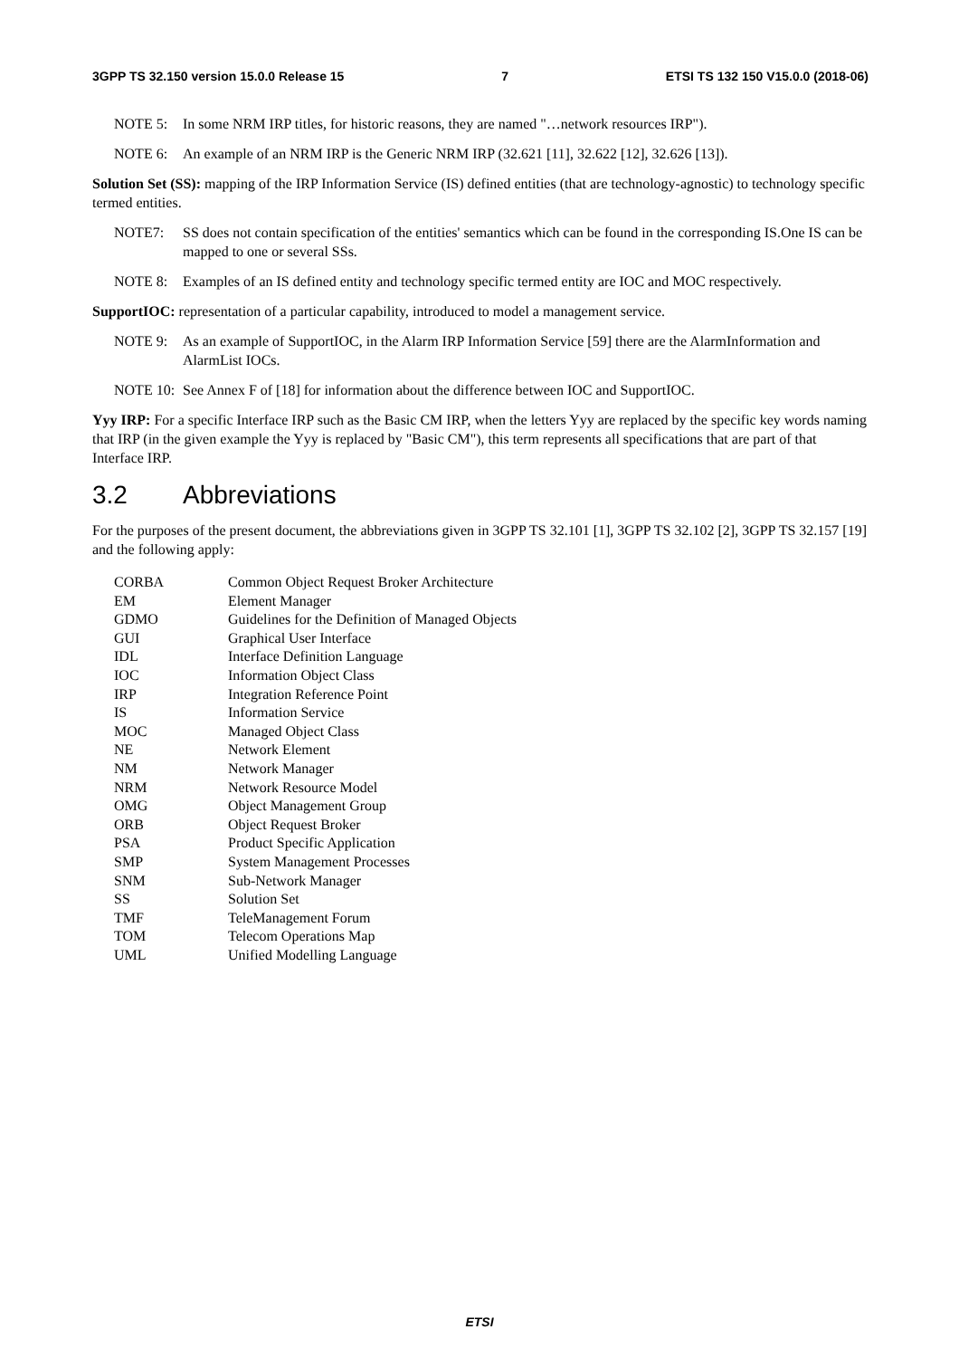3GPP TS 32.150 version 15.0.0 Release 15 7 ETSI TS 132 150 V15.0.0 (2018-06)
NOTE 5: In some NRM IRP titles, for historic reasons, they are named "…network resources IRP").
NOTE 6: An example of an NRM IRP is the Generic NRM IRP (32.621 [11], 32.622 [12], 32.626 [13]).
Solution Set (SS): mapping of the IRP Information Service (IS) defined entities (that are technology-agnostic) to technology specific termed entities.
NOTE7: SS does not contain specification of the entities' semantics which can be found in the corresponding IS.One IS can be mapped to one or several SSs.
NOTE 8: Examples of an IS defined entity and technology specific termed entity are IOC and MOC respectively.
SupportIOC: representation of a particular capability, introduced to model a management service.
NOTE 9: As an example of SupportIOC, in the Alarm IRP Information Service [59] there are the AlarmInformation and AlarmList IOCs.
NOTE 10: See Annex F of [18] for information about the difference between IOC and SupportIOC.
Yyy IRP: For a specific Interface IRP such as the Basic CM IRP, when the letters Yyy are replaced by the specific key words naming that IRP (in the given example the Yyy is replaced by "Basic CM"), this term represents all specifications that are part of that Interface IRP.
3.2 Abbreviations
For the purposes of the present document, the abbreviations given in 3GPP TS 32.101 [1], 3GPP TS 32.102 [2], 3GPP TS 32.157 [19] and the following apply:
CORBA Common Object Request Broker Architecture
EM Element Manager
GDMO Guidelines for the Definition of Managed Objects
GUI Graphical User Interface
IDL Interface Definition Language
IOC Information Object Class
IRP Integration Reference Point
IS Information Service
MOC Managed Object Class
NE Network Element
NM Network Manager
NRM Network Resource Model
OMG Object Management Group
ORB Object Request Broker
PSA Product Specific Application
SMP System Management Processes
SNM Sub-Network Manager
SS Solution Set
TMF TeleManagement Forum
TOM Telecom Operations Map
UML Unified Modelling Language
ETSI